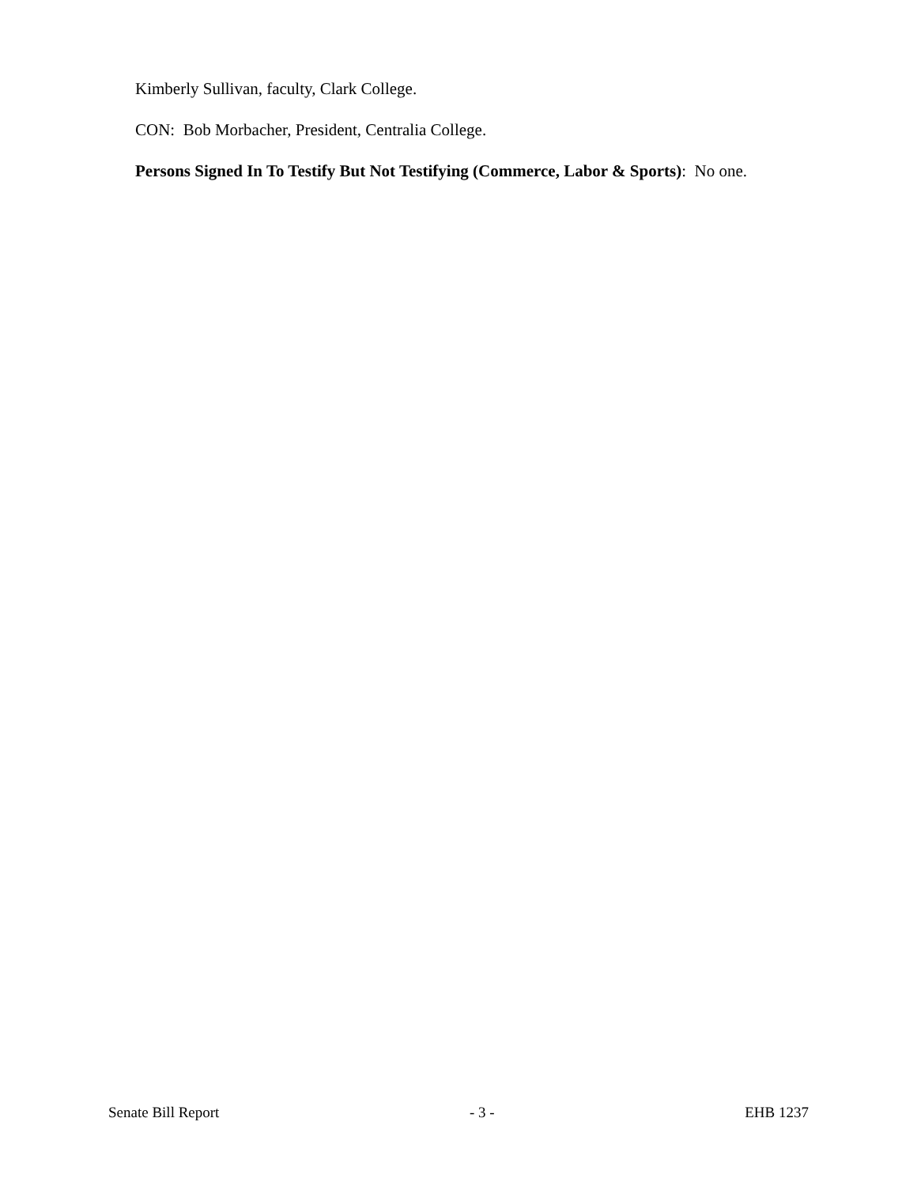Kimberly Sullivan, faculty, Clark College.
CON: Bob Morbacher, President, Centralia College.
Persons Signed In To Testify But Not Testifying (Commerce, Labor & Sports): No one.
Senate Bill Report - 3 - EHB 1237